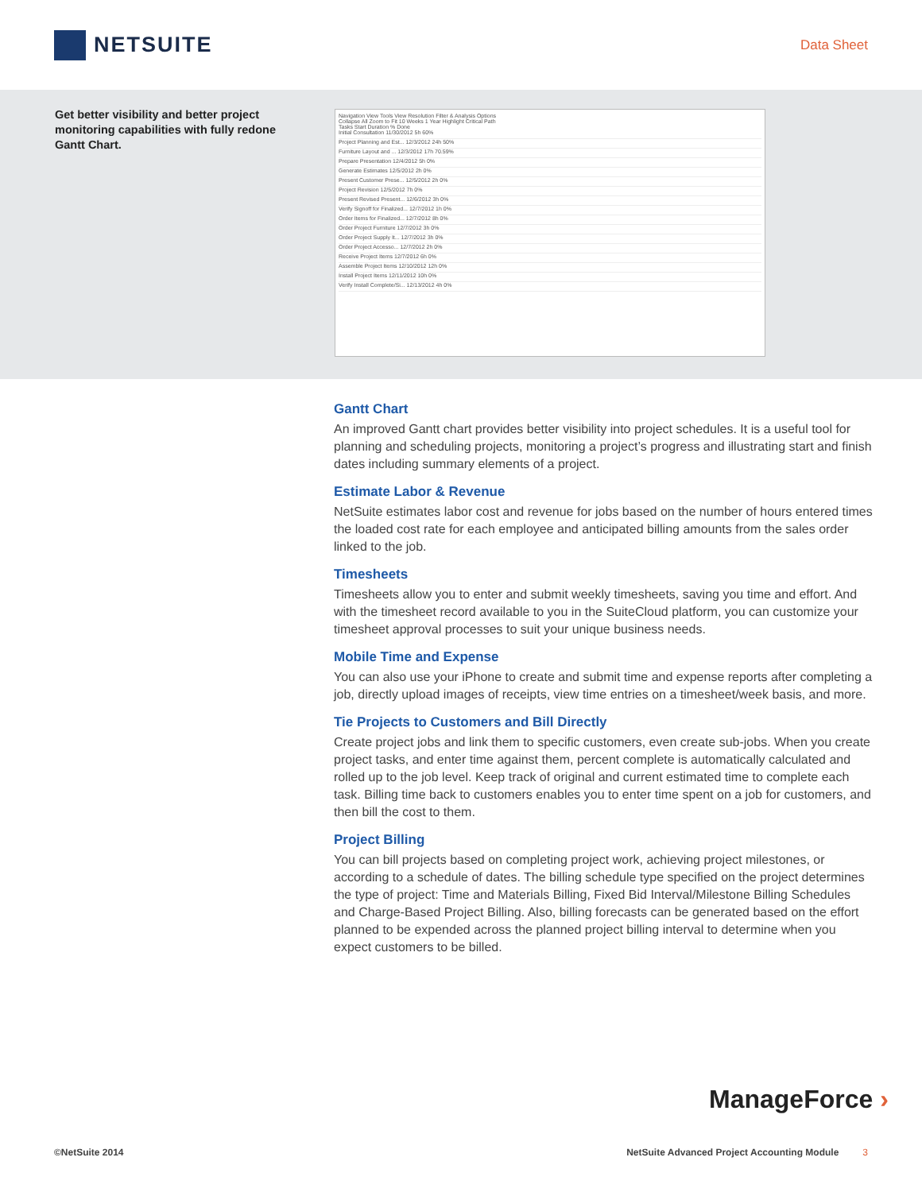NETSUITE
Data Sheet
Get better visibility and better project monitoring capabilities with fully redone Gantt Chart.
Navigation View Tools View Resolution Filter & Analysis Options
Collapse All Zoom to Fit 10 Weeks 1 Year Highlight Critical Path
Tasks Start Duration % Done
Initial Consultation 11/30/2012 5h 60%
Project Planning and Est... 12/3/2012 24h 50%
Furniture Layout and ... 12/3/2012 17h 70.59%
Prepare Presentation 12/4/2012 5h 0%
Generate Estimates 12/5/2012 2h 0%
Present Customer Prese... 12/5/2012 2h 0%
Project Revision 12/5/2012 7h 0%
Present Revised Present... 12/6/2012 3h 0%
Verify Signoff for Finalized... 12/7/2012 1h 0%
Order Items for Finalized... 12/7/2012 8h 0%
Order Project Furniture 12/7/2012 3h 0%
Order Project Supply It... 12/7/2012 3h 0%
Order Project Accesso... 12/7/2012 2h 0%
Receive Project Items 12/7/2012 6h 0%
Assemble Project Items 12/10/2012 12h 0%
Install Project Items 12/11/2012 10h 0%
Verify Install Complete/Si... 12/13/2012 4h 0%
Gantt Chart
An improved Gantt chart provides better visibility into project schedules. It is a useful tool for planning and scheduling projects, monitoring a project’s progress and illustrating start and finish dates including summary elements of a project.
Estimate Labor & Revenue
NetSuite estimates labor cost and revenue for jobs based on the number of hours entered times the loaded cost rate for each employee and anticipated billing amounts from the sales order linked to the job.
Timesheets
Timesheets allow you to enter and submit weekly timesheets, saving you time and effort. And with the timesheet record available to you in the SuiteCloud platform, you can customize your timesheet approval processes to suit your unique business needs.
Mobile Time and Expense
You can also use your iPhone to create and submit time and expense reports after completing a job, directly upload images of receipts, view time entries on a timesheet/week basis, and more.
Tie Projects to Customers and Bill Directly
Create project jobs and link them to specific customers, even create sub-jobs. When you create project tasks, and enter time against them, percent complete is automatically calculated and rolled up to the job level. Keep track of original and current estimated time to complete each task. Billing time back to customers enables you to enter time spent on a job for customers, and then bill the cost to them.
Project Billing
You can bill projects based on completing project work, achieving project milestones, or according to a schedule of dates. The billing schedule type specified on the project determines the type of project: Time and Materials Billing, Fixed Bid Interval/Milestone Billing Schedules and Charge-Based Project Billing. Also, billing forecasts can be generated based on the effort planned to be expended across the planned project billing interval to determine when you expect customers to be billed.
ManageForce ›
©NetSuite 2014 NetSuite Advanced Project Accounting Module 3